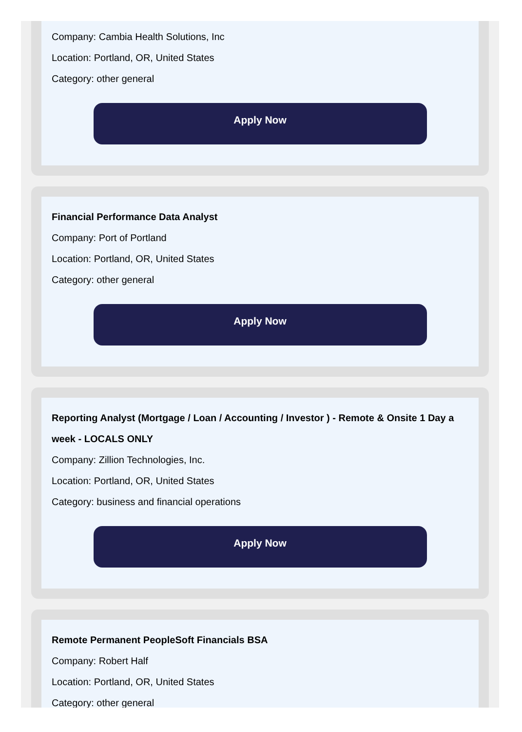Company: Cambia Health Solutions, Inc
Location: Portland, OR, United States
Category: other general
Apply Now
Financial Performance Data Analyst
Company: Port of Portland
Location: Portland, OR, United States
Category: other general
Apply Now
Reporting Analyst (Mortgage / Loan / Accounting / Investor ) - Remote & Onsite 1 Day a week - LOCALS ONLY
Company: Zillion Technologies, Inc.
Location: Portland, OR, United States
Category: business and financial operations
Apply Now
Remote Permanent PeopleSoft Financials BSA
Company: Robert Half
Location: Portland, OR, United States
Category: other general